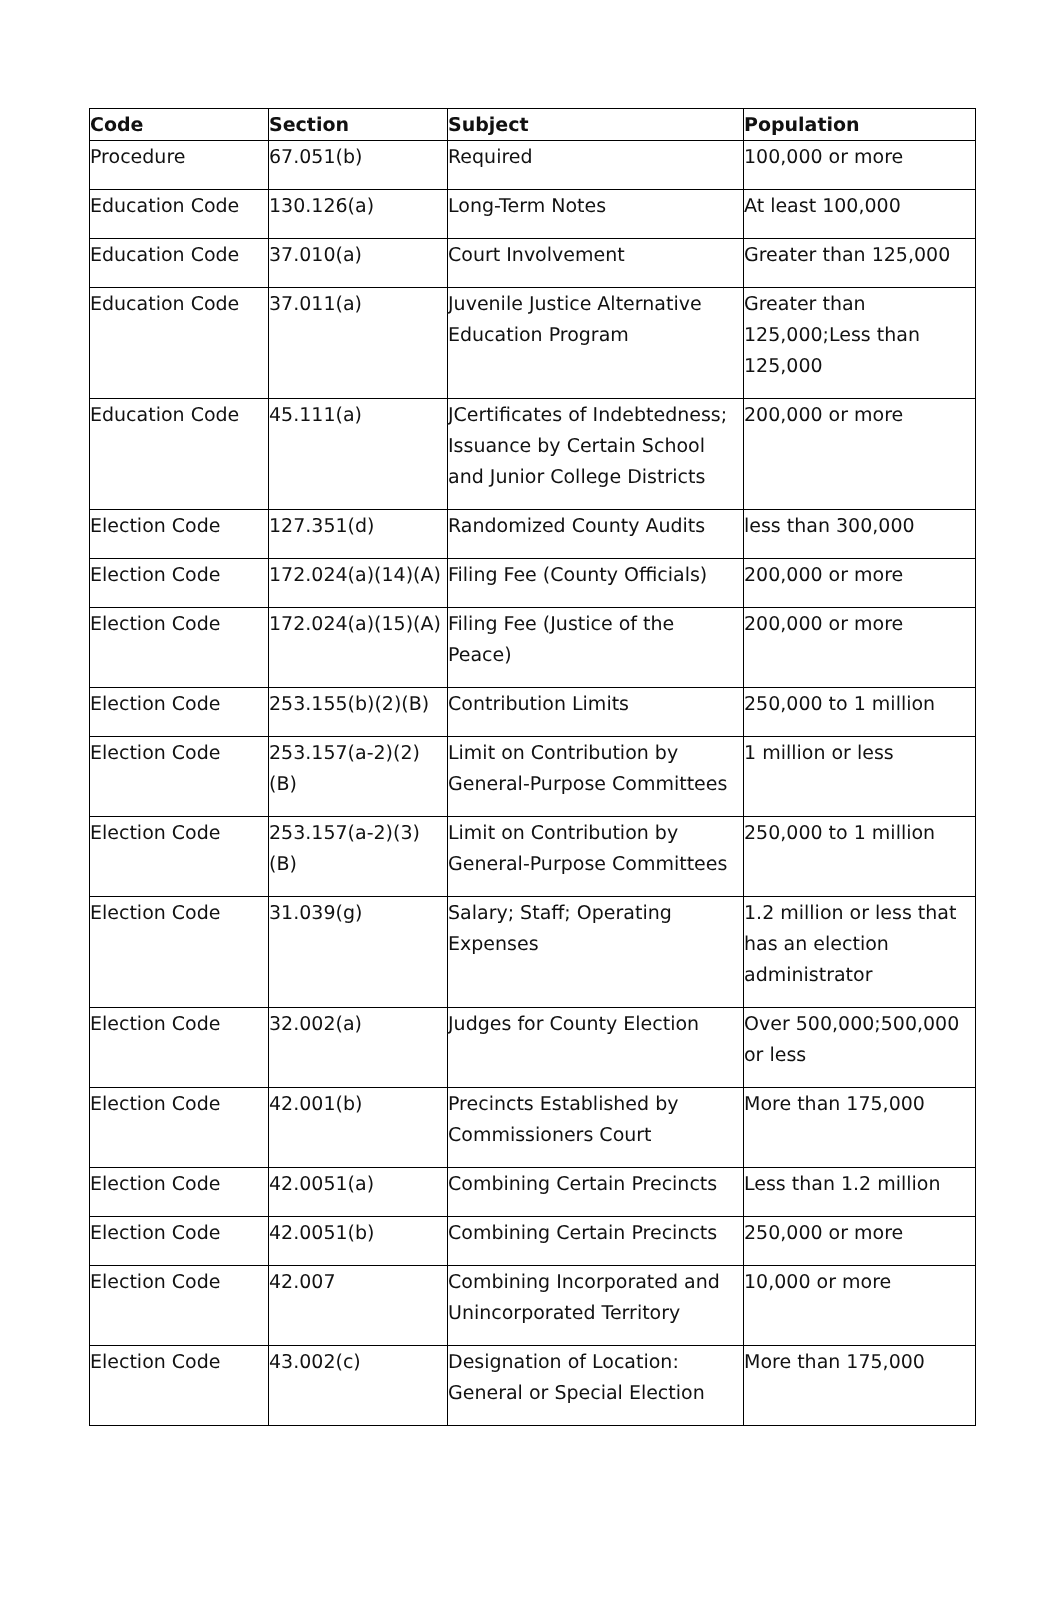| Code | Section | Subject | Population |
| --- | --- | --- | --- |
| Procedure | 67.051(b) | Required | 100,000 or more |
| Education Code | 130.126(a) | Long-Term Notes | At least 100,000 |
| Education Code | 37.010(a) | Court Involvement | Greater than 125,000 |
| Education Code | 37.011(a) | Juvenile Justice Alternative Education Program | Greater than 125,000;Less than 125,000 |
| Education Code | 45.111(a) | JCertificates of Indebtedness; Issuance by Certain School and Junior College Districts | 200,000 or more |
| Election Code | 127.351(d) | Randomized County Audits | less than 300,000 |
| Election Code | 172.024(a)(14)(A) | Filing Fee (County Officials) | 200,000 or more |
| Election Code | 172.024(a)(15)(A) | Filing Fee (Justice of the Peace) | 200,000 or more |
| Election Code | 253.155(b)(2)(B) | Contribution Limits | 250,000 to 1 million |
| Election Code | 253.157(a-2)(2)(B) | Limit on Contribution by General-Purpose Committees | 1 million or less |
| Election Code | 253.157(a-2)(3)(B) | Limit on Contribution by General-Purpose Committees | 250,000 to 1 million |
| Election Code | 31.039(g) | Salary; Staff; Operating Expenses | 1.2 million or less that has an election administrator |
| Election Code | 32.002(a) | Judges for County Election | Over 500,000;500,000 or less |
| Election Code | 42.001(b) | Precincts Established by Commissioners Court | More than 175,000 |
| Election Code | 42.0051(a) | Combining Certain Precincts | Less than 1.2 million |
| Election Code | 42.0051(b) | Combining Certain Precincts | 250,000 or more |
| Election Code | 42.007 | Combining Incorporated and Unincorporated Territory | 10,000 or more |
| Election Code | 43.002(c) | Designation of Location: General or Special Election | More than 175,000 |